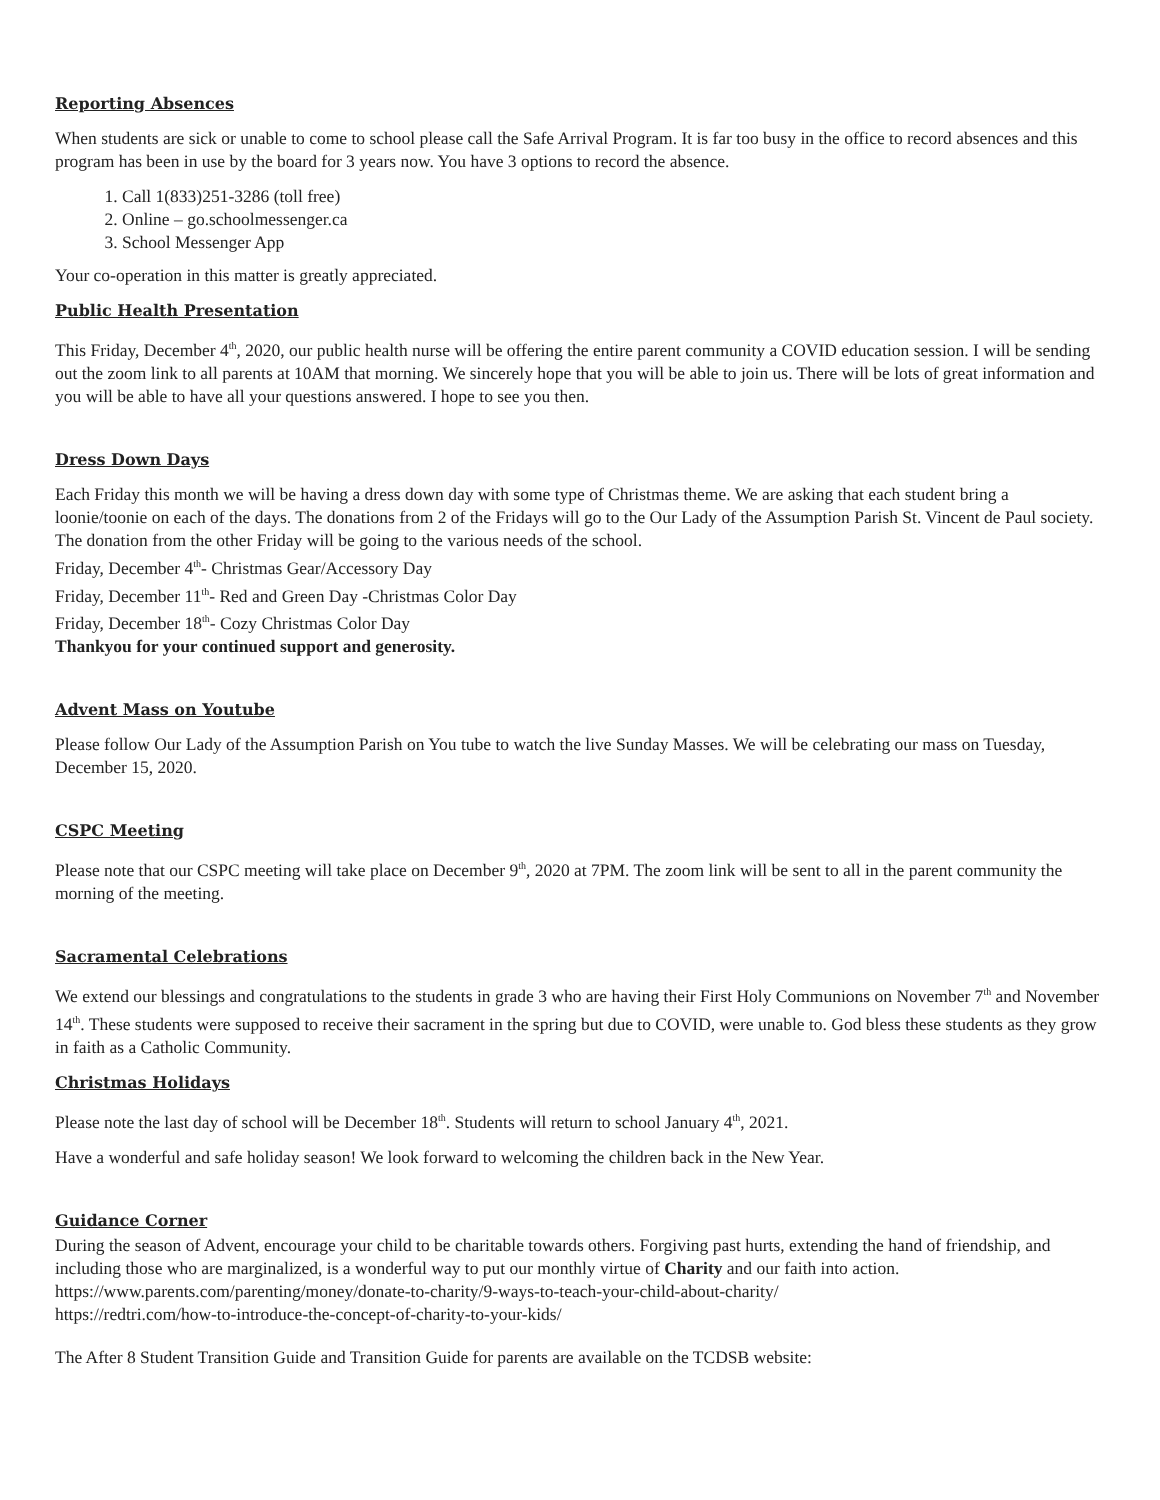Reporting Absences
When students are sick or unable to come to school please call the Safe Arrival Program. It is far too busy in the office to record absences and this program has been in use by the board for 3 years now. You have 3 options to record the absence.
1. Call 1(833)251-3286 (toll free)
2. Online – go.schoolmessenger.ca
3. School Messenger App
Your co-operation in this matter is greatly appreciated.
Public Health Presentation
This Friday, December 4<sup>th</sup>, 2020, our public health nurse will be offering the entire parent community a COVID education session. I will be sending out the zoom link to all parents at 10AM that morning. We sincerely hope that you will be able to join us. There will be lots of great information and you will be able to have all your questions answered. I hope to see you then.
Dress Down Days
Each Friday this month we will be having a dress down day with some type of Christmas theme. We are asking that each student bring a loonie/toonie on each of the days. The donations from 2 of the Fridays will go to the Our Lady of the Assumption Parish St. Vincent de Paul society. The donation from the other Friday will be going to the various needs of the school.
Friday, December 4<sup>th</sup>- Christmas Gear/Accessory Day
Friday, December 11<sup>th</sup>- Red and Green Day -Christmas Color Day
Friday, December 18<sup>th</sup>- Cozy Christmas Color Day
Thankyou for your continued support and generosity.
Advent Mass on Youtube
Please follow Our Lady of the Assumption Parish on You tube to watch the live Sunday Masses. We will be celebrating our mass on Tuesday, December 15, 2020.
CSPC Meeting
Please note that our CSPC meeting will take place on December 9<sup>th</sup>, 2020 at 7PM. The zoom link will be sent to all in the parent community the morning of the meeting.
Sacramental Celebrations
We extend our blessings and congratulations to the students in grade 3 who are having their First Holy Communions on November 7<sup>th</sup> and November 14<sup>th</sup>. These students were supposed to receive their sacrament in the spring but due to COVID, were unable to. God bless these students as they grow in faith as a Catholic Community.
Christmas Holidays
Please note the last day of school will be December 18<sup>th</sup>. Students will return to school January 4<sup>th</sup>, 2021.
Have a wonderful and safe holiday season! We look forward to welcoming the children back in the New Year.
Guidance Corner
During the season of Advent, encourage your child to be charitable towards others. Forgiving past hurts, extending the hand of friendship, and including those who are marginalized, is a wonderful way to put our monthly virtue of Charity and our faith into action.
https://www.parents.com/parenting/money/donate-to-charity/9-ways-to-teach-your-child-about-charity/
https://redtri.com/how-to-introduce-the-concept-of-charity-to-your-kids/
The After 8 Student Transition Guide and Transition Guide for parents are available on the TCDSB website: